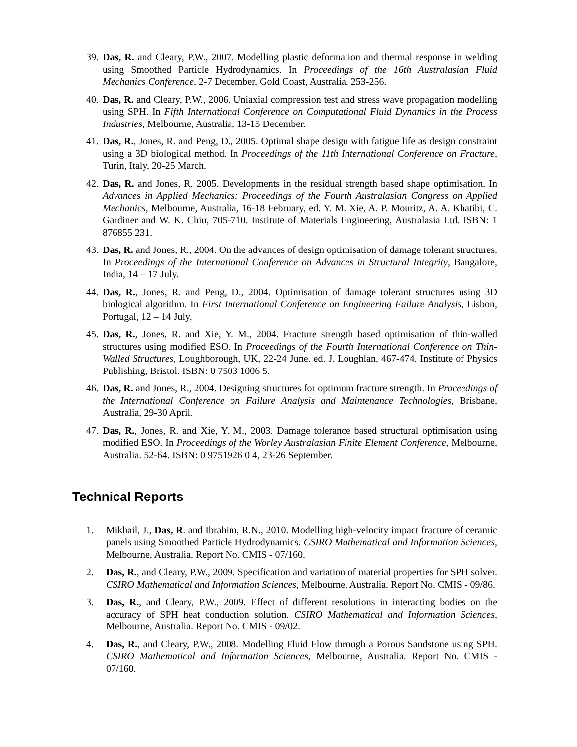39. Das, R. and Cleary, P.W., 2007. Modelling plastic deformation and thermal response in welding using Smoothed Particle Hydrodynamics. In Proceedings of the 16th Australasian Fluid Mechanics Conference, 2-7 December, Gold Coast, Australia. 253-256.
40. Das, R. and Cleary, P.W., 2006. Uniaxial compression test and stress wave propagation modelling using SPH. In Fifth International Conference on Computational Fluid Dynamics in the Process Industries, Melbourne, Australia, 13-15 December.
41. Das, R., Jones, R. and Peng, D., 2005. Optimal shape design with fatigue life as design constraint using a 3D biological method. In Proceedings of the 11th International Conference on Fracture, Turin, Italy, 20-25 March.
42. Das, R. and Jones, R. 2005. Developments in the residual strength based shape optimisation. In Advances in Applied Mechanics: Proceedings of the Fourth Australasian Congress on Applied Mechanics, Melbourne, Australia, 16-18 February, ed. Y. M. Xie, A. P. Mouritz, A. A. Khatibi, C. Gardiner and W. K. Chiu, 705-710. Institute of Materials Engineering, Australasia Ltd. ISBN: 1 876855 231.
43. Das, R. and Jones, R., 2004. On the advances of design optimisation of damage tolerant structures. In Proceedings of the International Conference on Advances in Structural Integrity, Bangalore, India, 14 – 17 July.
44. Das, R., Jones, R. and Peng, D., 2004. Optimisation of damage tolerant structures using 3D biological algorithm. In First International Conference on Engineering Failure Analysis, Lisbon, Portugal, 12 – 14 July.
45. Das, R., Jones, R. and Xie, Y. M., 2004. Fracture strength based optimisation of thin-walled structures using modified ESO. In Proceedings of the Fourth International Conference on Thin-Walled Structures, Loughborough, UK, 22-24 June. ed. J. Loughlan, 467-474. Institute of Physics Publishing, Bristol. ISBN: 0 7503 1006 5.
46. Das, R. and Jones, R., 2004. Designing structures for optimum fracture strength. In Proceedings of the International Conference on Failure Analysis and Maintenance Technologies, Brisbane, Australia, 29-30 April.
47. Das, R., Jones, R. and Xie, Y. M., 2003. Damage tolerance based structural optimisation using modified ESO. In Proceedings of the Worley Australasian Finite Element Conference, Melbourne, Australia. 52-64. ISBN: 0 9751926 0 4, 23-26 September.
Technical Reports
1. Mikhail, J., Das, R. and Ibrahim, R.N., 2010. Modelling high-velocity impact fracture of ceramic panels using Smoothed Particle Hydrodynamics. CSIRO Mathematical and Information Sciences, Melbourne, Australia. Report No. CMIS - 07/160.
2. Das, R., and Cleary, P.W., 2009. Specification and variation of material properties for SPH solver. CSIRO Mathematical and Information Sciences, Melbourne, Australia. Report No. CMIS - 09/86.
3. Das, R., and Cleary, P.W., 2009. Effect of different resolutions in interacting bodies on the accuracy of SPH heat conduction solution. CSIRO Mathematical and Information Sciences, Melbourne, Australia. Report No. CMIS - 09/02.
4. Das, R., and Cleary, P.W., 2008. Modelling Fluid Flow through a Porous Sandstone using SPH. CSIRO Mathematical and Information Sciences, Melbourne, Australia. Report No. CMIS - 07/160.